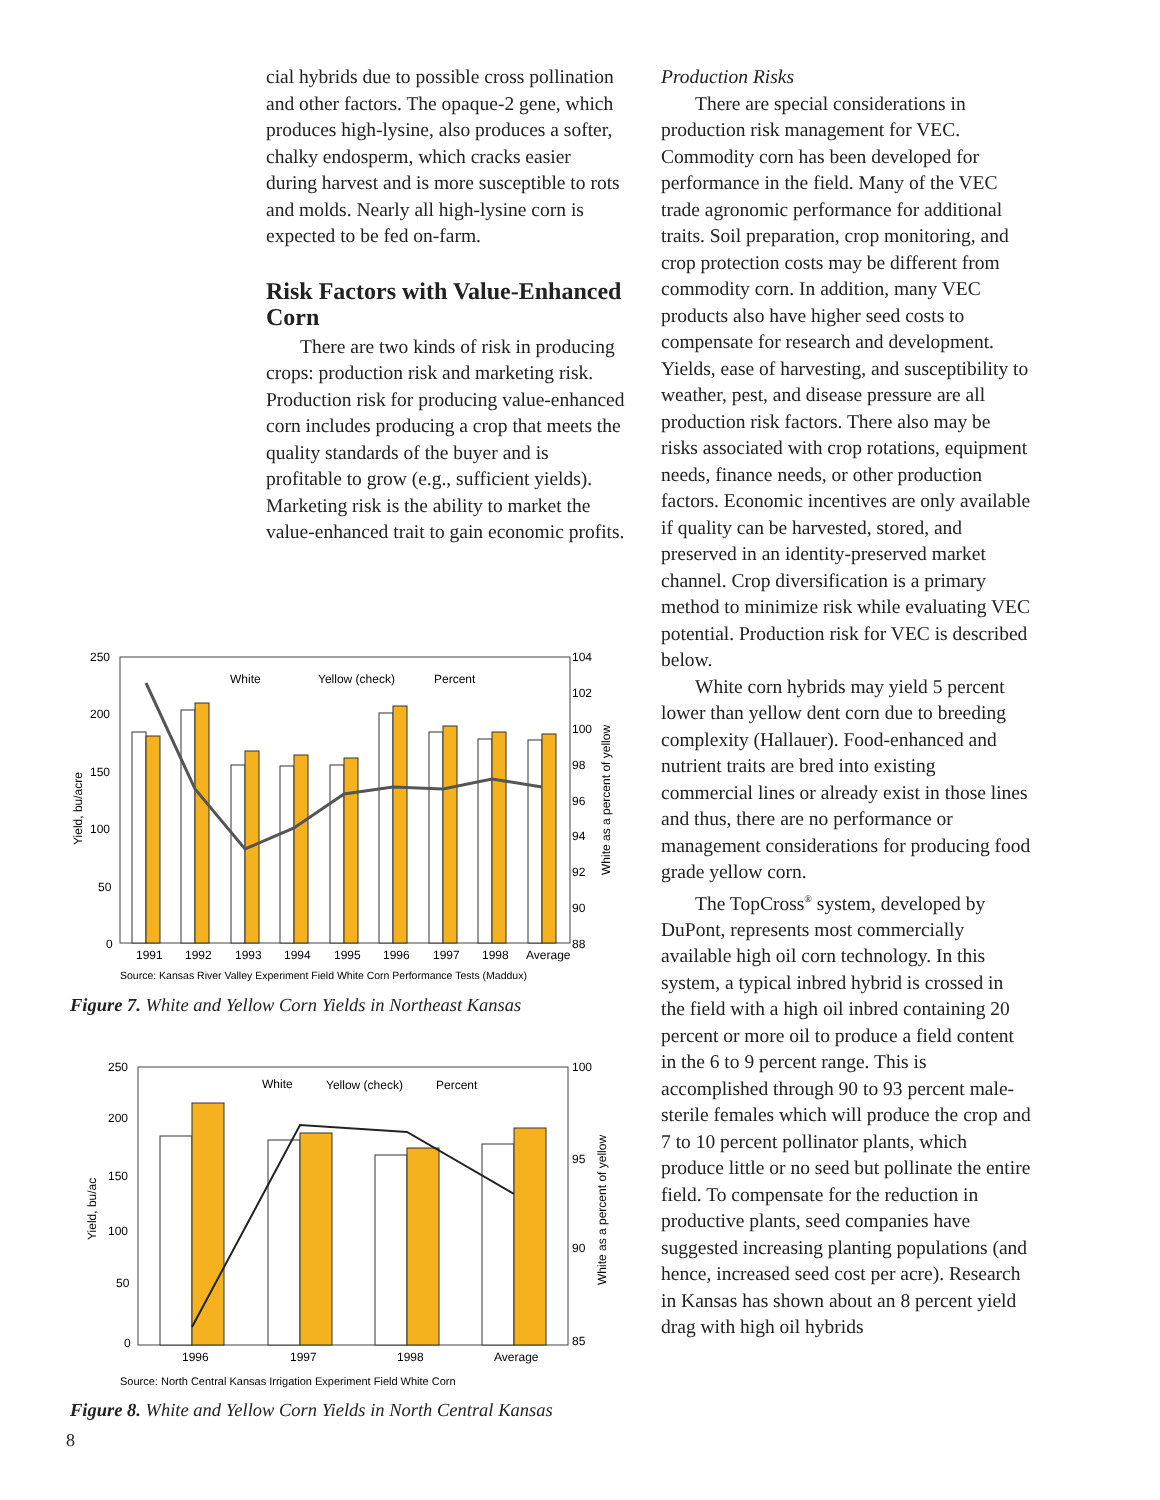cial hybrids due to possible cross pollination and other factors. The opaque-2 gene, which produces high-lysine, also produces a softer, chalky endosperm, which cracks easier during harvest and is more susceptible to rots and molds. Nearly all high-lysine corn is expected to be fed on-farm.
Risk Factors with Value-Enhanced Corn
There are two kinds of risk in producing crops: production risk and marketing risk. Production risk for producing value-enhanced corn includes producing a crop that meets the quality standards of the buyer and is profitable to grow (e.g., sufficient yields). Marketing risk is the ability to market the value-enhanced trait to gain economic profits.
250
200
150
100
50
0
104
102
100
98
96
94
92
90
88
Yield, bu/acre
White as a percent of yellow
1991
1992
1993
1994
1995
1996
1997
1998
Average
White
Yellow (check)
Percent
Source: Kansas River Valley Experiment Field White Corn Performance Tests (Maddux)
Figure 7. White and Yellow Corn Yields in Northeast Kansas
250
200
150
100
50
0
100
95
90
85
Yield, bu/ac
White as a percent of yellow
1996
1997
1998
Average
White
Yellow (check)
Percent
Source: North Central Kansas Irrigation Experiment Field White Corn
Figure 8. White and Yellow Corn Yields in North Central Kansas
Production Risks
There are special considerations in production risk management for VEC. Commodity corn has been developed for performance in the field. Many of the VEC trade agronomic performance for additional traits. Soil preparation, crop monitoring, and crop protection costs may be different from commodity corn. In addition, many VEC products also have higher seed costs to compensate for research and development. Yields, ease of harvesting, and susceptibility to weather, pest, and disease pressure are all production risk factors. There also may be risks associated with crop rotations, equipment needs, finance needs, or other production factors. Economic incentives are only available if quality can be harvested, stored, and preserved in an identity-preserved market channel. Crop diversification is a primary method to minimize risk while evaluating VEC potential. Production risk for VEC is described below.
White corn hybrids may yield 5 percent lower than yellow dent corn due to breeding complexity (Hallauer). Food-enhanced and nutrient traits are bred into existing commercial lines or already exist in those lines and thus, there are no performance or management considerations for producing food grade yellow corn.
The TopCross<sup>®</sup> system, developed by DuPont, represents most commercially available high oil corn technology. In this system, a typical inbred hybrid is crossed in the field with a high oil inbred containing 20 percent or more oil to produce a field content in the 6 to 9 percent range. This is accomplished through 90 to 93 percent male-sterile females which will produce the crop and 7 to 10 percent pollinator plants, which produce little or no seed but pollinate the entire field. To compensate for the reduction in productive plants, seed companies have suggested increasing planting populations (and hence, increased seed cost per acre). Research in Kansas has shown about an 8 percent yield drag with high oil hybrids
8